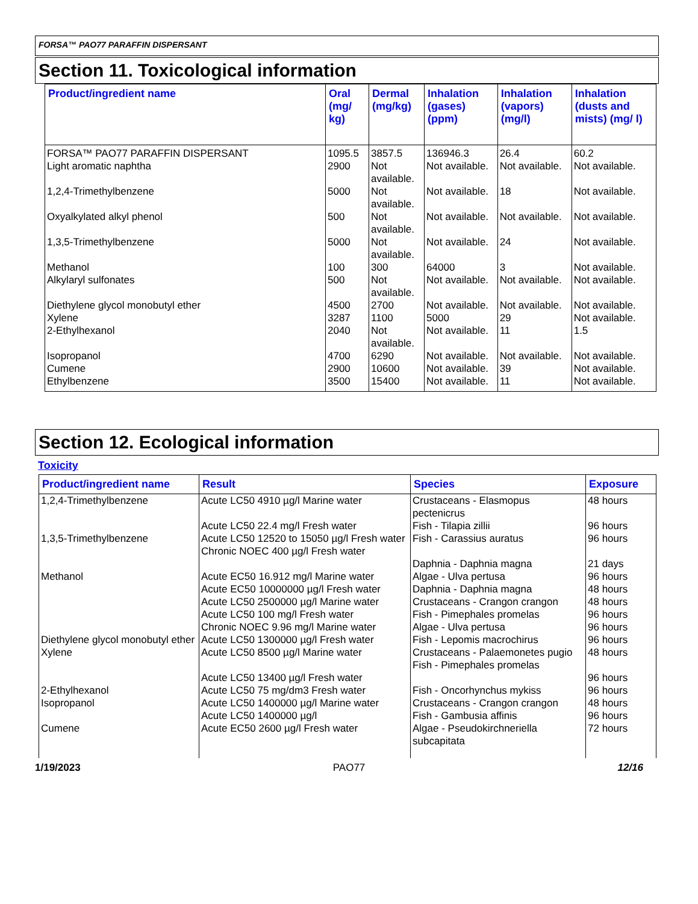FORSA™ PAO77 PARAFFIN DISPERSANT
Section 11. Toxicological information
| Product/ingredient name | Oral (mg/ kg) | Dermal (mg/kg) | Inhalation (gases) (ppm) | Inhalation (vapors) (mg/l) | Inhalation (dusts and mists) (mg/ l) |
| --- | --- | --- | --- | --- | --- |
| FORSA™ PAO77 PARAFFIN DISPERSANT | 1095.5 | 3857.5 | 136946.3 | 26.4 | 60.2 |
| Light aromatic naphtha | 2900 | Not available. | Not available. | Not available. | Not available. |
| 1,2,4-Trimethylbenzene | 5000 | Not available. | Not available. | 18 | Not available. |
| Oxyalkylated alkyl phenol | 500 | Not available. | Not available. | Not available. | Not available. |
| 1,3,5-Trimethylbenzene | 5000 | Not available. | Not available. | 24 | Not available. |
| Methanol | 100 | 300 | 64000 | 3 | Not available. |
| Alkylaryl sulfonates | 500 | Not available. | Not available. | Not available. | Not available. |
| Diethylene glycol monobutyl ether | 4500 | 2700 | Not available. | Not available. | Not available. |
| Xylene | 3287 | 1100 | 5000 | 29 | Not available. |
| 2-Ethylhexanol | 2040 | Not available. | Not available. | 11 | 1.5 |
| Isopropanol | 4700 | 6290 | Not available. | Not available. | Not available. |
| Cumene | 2900 | 10600 | Not available. | 39 | Not available. |
| Ethylbenzene | 3500 | 15400 | Not available. | 11 | Not available. |
Section 12. Ecological information
Toxicity
| Product/ingredient name | Result | Species | Exposure |
| --- | --- | --- | --- |
| 1,2,4-Trimethylbenzene | Acute LC50 4910 µg/l Marine water Acute LC50 22.4 mg/l Fresh water | Crustaceans - Elasmopus pectenicrus Fish - Tilapia zillii | 48 hours 96 hours |
| 1,3,5-Trimethylbenzene | Acute LC50 12520 to 15050 µg/l Fresh water Chronic NOEC 400 µg/l Fresh water | Fish - Carassius auratus Daphnia - Daphnia magna | 96 hours 21 days |
| Methanol | Acute EC50 16.912 mg/l Marine water Acute EC50 10000000 µg/l Fresh water Acute LC50 2500000 µg/l Marine water Acute LC50 100 mg/l Fresh water Chronic NOEC 9.96 mg/l Marine water | Algae - Ulva pertusa Daphnia - Daphnia magna Crustaceans - Crangon crangon Fish - Pimephales promelas Algae - Ulva pertusa | 96 hours 48 hours 48 hours 96 hours 96 hours |
| Diethylene glycol monobutyl ether | Acute LC50 1300000 µg/l Fresh water | Fish - Lepomis macrochirus | 96 hours |
| Xylene | Acute LC50 8500 µg/l Marine water Acute LC50 13400 µg/l Fresh water | Crustaceans - Palaemonetes pugio Fish - Pimephales promelas | 48 hours 96 hours |
| 2-Ethylhexanol | Acute LC50 75 mg/dm3 Fresh water | Fish - Oncorhynchus mykiss | 96 hours |
| Isopropanol | Acute LC50 1400000 µg/l Marine water Acute LC50 1400000 µg/l | Crustaceans - Crangon crangon Fish - Gambusia affinis | 48 hours 96 hours |
| Cumene | Acute EC50 2600 µg/l Fresh water | Algae - Pseudokirchneriella subcapitata | 72 hours |
1/19/2023 PAO77 12/16